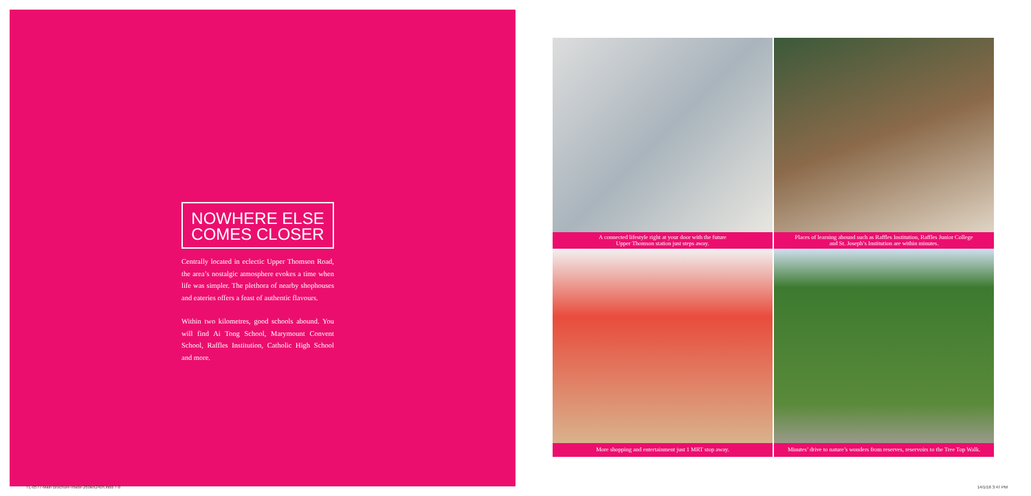NOWHERE ELSE
COMES CLOSER
Centrally located in eclectic Upper Thomson Road, the area’s nostalgic atmosphere evokes a time when life was simpler. The plethora of nearby shophouses and eateries offers a feast of authentic flavours.
Within two kilometres, good schools abound. You will find Ai Tong School, Marymount Convent School, Raffles Institution, Catholic High School and more.
A connected lifestyle right at your door with the future
Upper Thomson station just steps away.
Places of learning abound such as Raffles Institution, Raffles Junior College
and St. Joseph’s Institution are within minutes.
More shopping and entertainment just 1 MRT stop away.
Minutes’ drive to nature’s wonders from reserves, reservoirs to the Tree Top Walk.
TL-0577-Main Brochure-inside-260wx240h.indd 7-8
14/1/16 3:47 PM